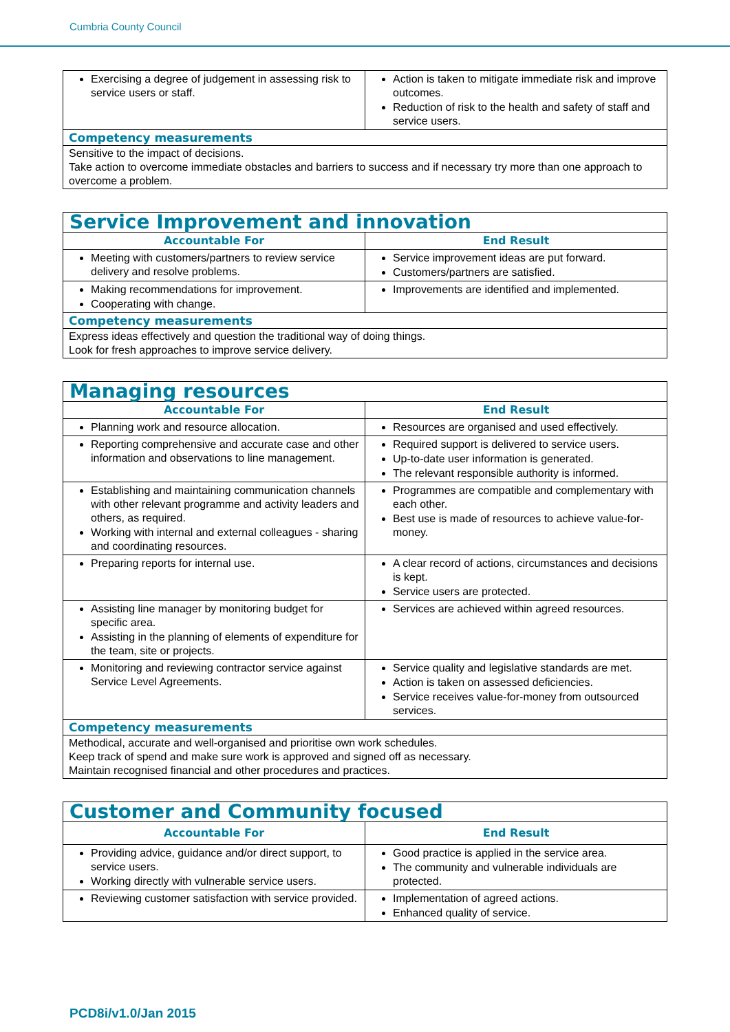Cumbria County Council
| Exercising a degree of judgement in assessing risk to service users or staff. | Action is taken to mitigate immediate risk and improve outcomes. Reduction of risk to the health and safety of staff and service users. |
| Competency measurements | |
| Sensitive to the impact of decisions. Take action to overcome immediate obstacles and barriers to success and if necessary try more than one approach to overcome a problem. | |
| Service Improvement and innovation | |
| Accountable For | End Result |
| Meeting with customers/partners to review service delivery and resolve problems. | Service improvement ideas are put forward. Customers/partners are satisfied. |
| Making recommendations for improvement. Cooperating with change. | Improvements are identified and implemented. |
| Competency measurements | |
| Express ideas effectively and question the traditional way of doing things. Look for fresh approaches to improve service delivery. | |
| Managing resources | |
| Accountable For | End Result |
| Planning work and resource allocation. | Resources are organised and used effectively. |
| Reporting comprehensive and accurate case and other information and observations to line management. | Required support is delivered to service users. Up-to-date user information is generated. The relevant responsible authority is informed. |
| Establishing and maintaining communication channels with other relevant programme and activity leaders and others, as required. Working with internal and external colleagues - sharing and coordinating resources. | Programmes are compatible and complementary with each other. Best use is made of resources to achieve value-for-money. |
| Preparing reports for internal use. | A clear record of actions, circumstances and decisions is kept. Service users are protected. |
| Assisting line manager by monitoring budget for specific area. Assisting in the planning of elements of expenditure for the team, site or projects. | Services are achieved within agreed resources. |
| Monitoring and reviewing contractor service against Service Level Agreements. | Service quality and legislative standards are met. Action is taken on assessed deficiencies. Service receives value-for-money from outsourced services. |
| Competency measurements | |
| Methodical, accurate and well-organised and prioritise own work schedules. Keep track of spend and make sure work is approved and signed off as necessary. Maintain recognised financial and other procedures and practices. | |
| Customer and Community focused | |
| Accountable For | End Result |
| Providing advice, guidance and/or direct support, to service users. Working directly with vulnerable service users. | Good practice is applied in the service area. The community and vulnerable individuals are protected. |
| Reviewing customer satisfaction with service provided. | Implementation of agreed actions. Enhanced quality of service. |
PCD8i/v1.0/Jan 2015